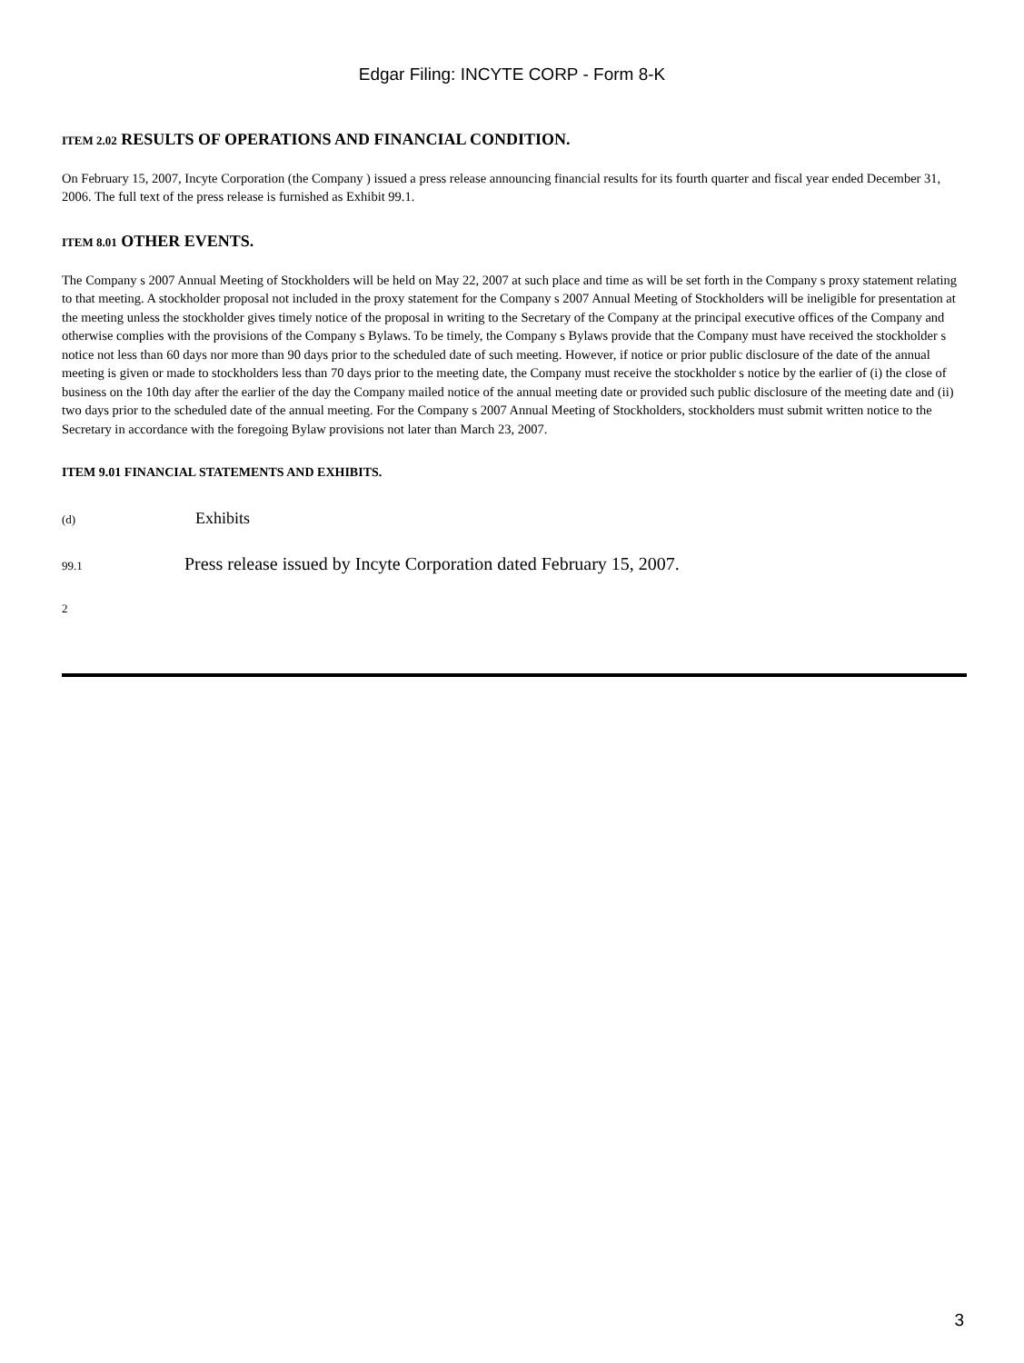Edgar Filing: INCYTE CORP - Form 8-K
ITEM 2.02 RESULTS OF OPERATIONS AND FINANCIAL CONDITION.
On February 15, 2007, Incyte Corporation (the Company ) issued a press release announcing financial results for its fourth quarter and fiscal year ended December 31, 2006. The full text of the press release is furnished as Exhibit 99.1.
ITEM 8.01 OTHER EVENTS.
The Company s 2007 Annual Meeting of Stockholders will be held on May 22, 2007 at such place and time as will be set forth in the Company s proxy statement relating to that meeting. A stockholder proposal not included in the proxy statement for the Company s 2007 Annual Meeting of Stockholders will be ineligible for presentation at the meeting unless the stockholder gives timely notice of the proposal in writing to the Secretary of the Company at the principal executive offices of the Company and otherwise complies with the provisions of the Company s Bylaws. To be timely, the Company s Bylaws provide that the Company must have received the stockholder s notice not less than 60 days nor more than 90 days prior to the scheduled date of such meeting. However, if notice or prior public disclosure of the date of the annual meeting is given or made to stockholders less than 70 days prior to the meeting date, the Company must receive the stockholder s notice by the earlier of (i) the close of business on the 10th day after the earlier of the day the Company mailed notice of the annual meeting date or provided such public disclosure of the meeting date and (ii) two days prior to the scheduled date of the annual meeting. For the Company s 2007 Annual Meeting of Stockholders, stockholders must submit written notice to the Secretary in accordance with the foregoing Bylaw provisions not later than March 23, 2007.
ITEM 9.01 FINANCIAL STATEMENTS AND EXHIBITS.
(d) Exhibits
99.1 Press release issued by Incyte Corporation dated February 15, 2007.
2
3